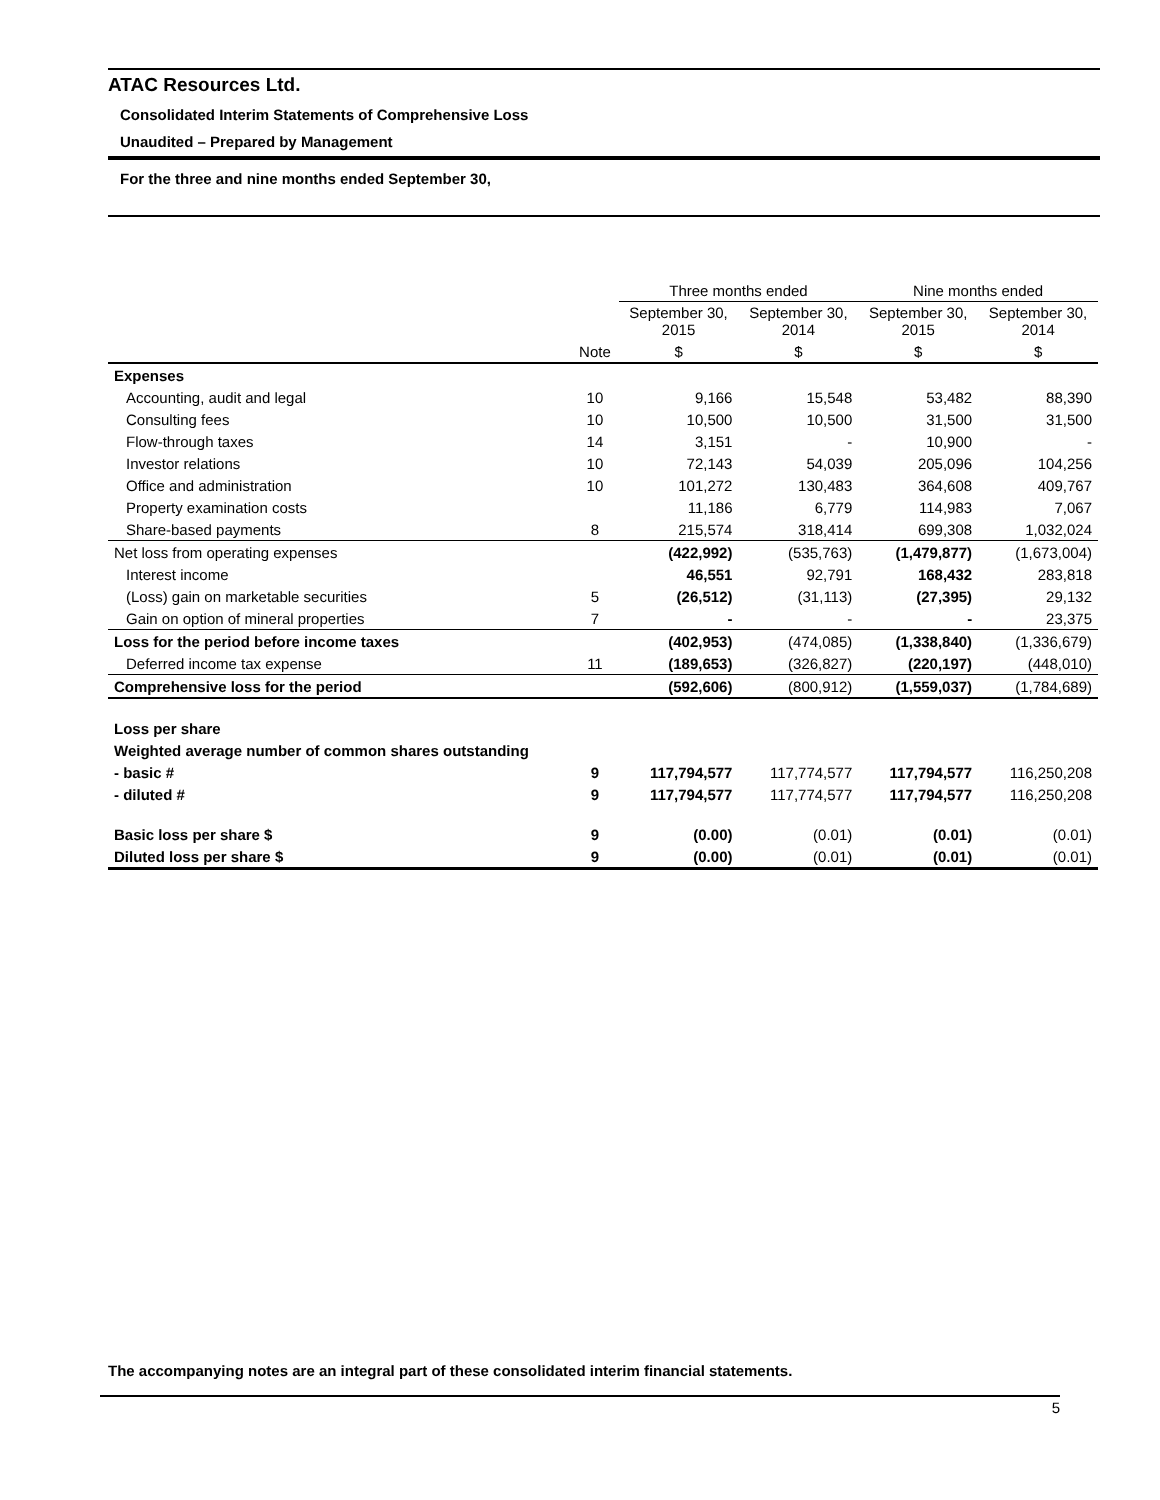ATAC Resources Ltd.
Consolidated Interim Statements of Comprehensive Loss
Unaudited – Prepared by Management
For the three and nine months ended September 30,
| | | Three months ended | | Nine months ended | |
| --- | --- | --- | --- | --- | --- |
| | | September 30, 2015 | September 30, 2014 | September 30, 2015 | September 30, 2014 |
| | Note | $ | $ | $ | $ |
| Expenses | | | | | |
| Accounting, audit and legal | 10 | 9,166 | 15,548 | 53,482 | 88,390 |
| Consulting fees | 10 | 10,500 | 10,500 | 31,500 | 31,500 |
| Flow-through taxes | 14 | 3,151 | - | 10,900 | - |
| Investor relations | 10 | 72,143 | 54,039 | 205,096 | 104,256 |
| Office and administration | 10 | 101,272 | 130,483 | 364,608 | 409,767 |
| Property examination costs | | 11,186 | 6,779 | 114,983 | 7,067 |
| Share-based payments | 8 | 215,574 | 318,414 | 699,308 | 1,032,024 |
| Net loss from operating expenses | | (422,992) | (535,763) | (1,479,877) | (1,673,004) |
| Interest income | | 46,551 | 92,791 | 168,432 | 283,818 |
| (Loss) gain on marketable securities | 5 | (26,512) | (31,113) | (27,395) | 29,132 |
| Gain on option of mineral properties | 7 | - | - | - | 23,375 |
| Loss for the period before income taxes | | (402,953) | (474,085) | (1,338,840) | (1,336,679) |
| Deferred income tax expense | 11 | (189,653) | (326,827) | (220,197) | (448,010) |
| Comprehensive loss for the period | | (592,606) | (800,912) | (1,559,037) | (1,784,689) |
| Loss per share | | | | | |
| Weighted average number of common shares outstanding | | | | | |
| - basic # | 9 | 117,794,577 | 117,774,577 | 117,794,577 | 116,250,208 |
| - diluted # | 9 | 117,794,577 | 117,774,577 | 117,794,577 | 116,250,208 |
| Basic loss per share $ | 9 | (0.00) | (0.01) | (0.01) | (0.01) |
| Diluted loss per share $ | 9 | (0.00) | (0.01) | (0.01) | (0.01) |
The accompanying notes are an integral part of these consolidated interim financial statements.
5